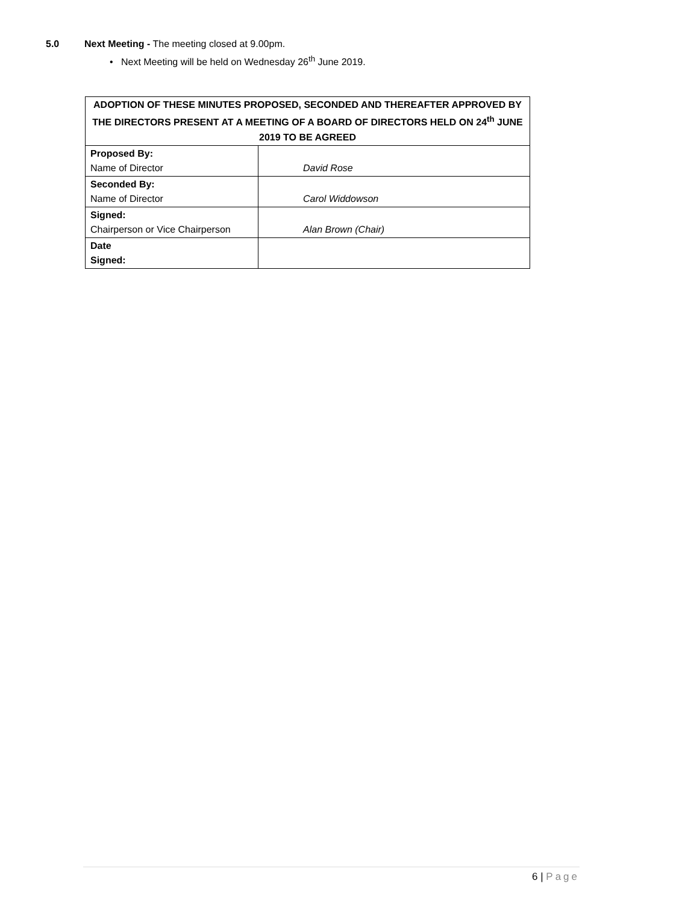5.0 Next Meeting - The meeting closed at 9.00pm.
• Next Meeting will be held on Wednesday 26<sup>th</sup> June 2019.
| ADOPTION OF THESE MINUTES PROPOSED, SECONDED AND THEREAFTER APPROVED BY THE DIRECTORS PRESENT AT A MEETING OF A BOARD OF DIRECTORS HELD ON 24<sup>th</sup> JUNE 2019 TO BE AGREED | |
| --- | --- |
| Proposed By: Name of Director | David Rose |
| Seconded By: Name of Director | Carol Widdowson |
| Signed: Chairperson or Vice Chairperson | Alan Brown (Chair) |
| Date Signed: | |
6 | Page